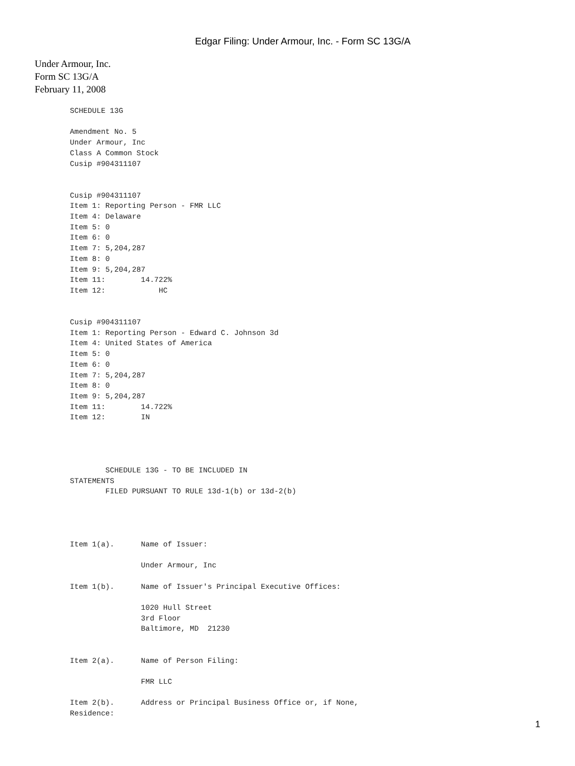Edgar Filing: Under Armour, Inc. - Form SC 13G/A
Under Armour, Inc.
Form SC 13G/A
February 11, 2008
SCHEDULE 13G

Amendment No. 5
Under Armour, Inc
Class A Common Stock
Cusip #904311107


Cusip #904311107
Item 1: Reporting Person - FMR LLC
Item 4: Delaware
Item 5: 0
Item 6: 0
Item 7: 5,204,287
Item 8: 0
Item 9: 5,204,287
Item 11:        14.722%
Item 12:            HC


Cusip #904311107
Item 1: Reporting Person - Edward C. Johnson 3d
Item 4: United States of America
Item 5: 0
Item 6: 0
Item 7: 5,204,287
Item 8: 0
Item 9: 5,204,287
Item 11:        14.722%
Item 12:        IN




        SCHEDULE 13G - TO BE INCLUDED IN
STATEMENTS
        FILED PURSUANT TO RULE 13d-1(b) or 13d-2(b)




Item 1(a).      Name of Issuer:

                Under Armour, Inc

Item 1(b).      Name of Issuer's Principal Executive Offices:

                1020 Hull Street
                3rd Floor
                Baltimore, MD  21230


Item 2(a).      Name of Person Filing:

                FMR LLC

Item 2(b).      Address or Principal Business Office or, if None,
Residence:
1